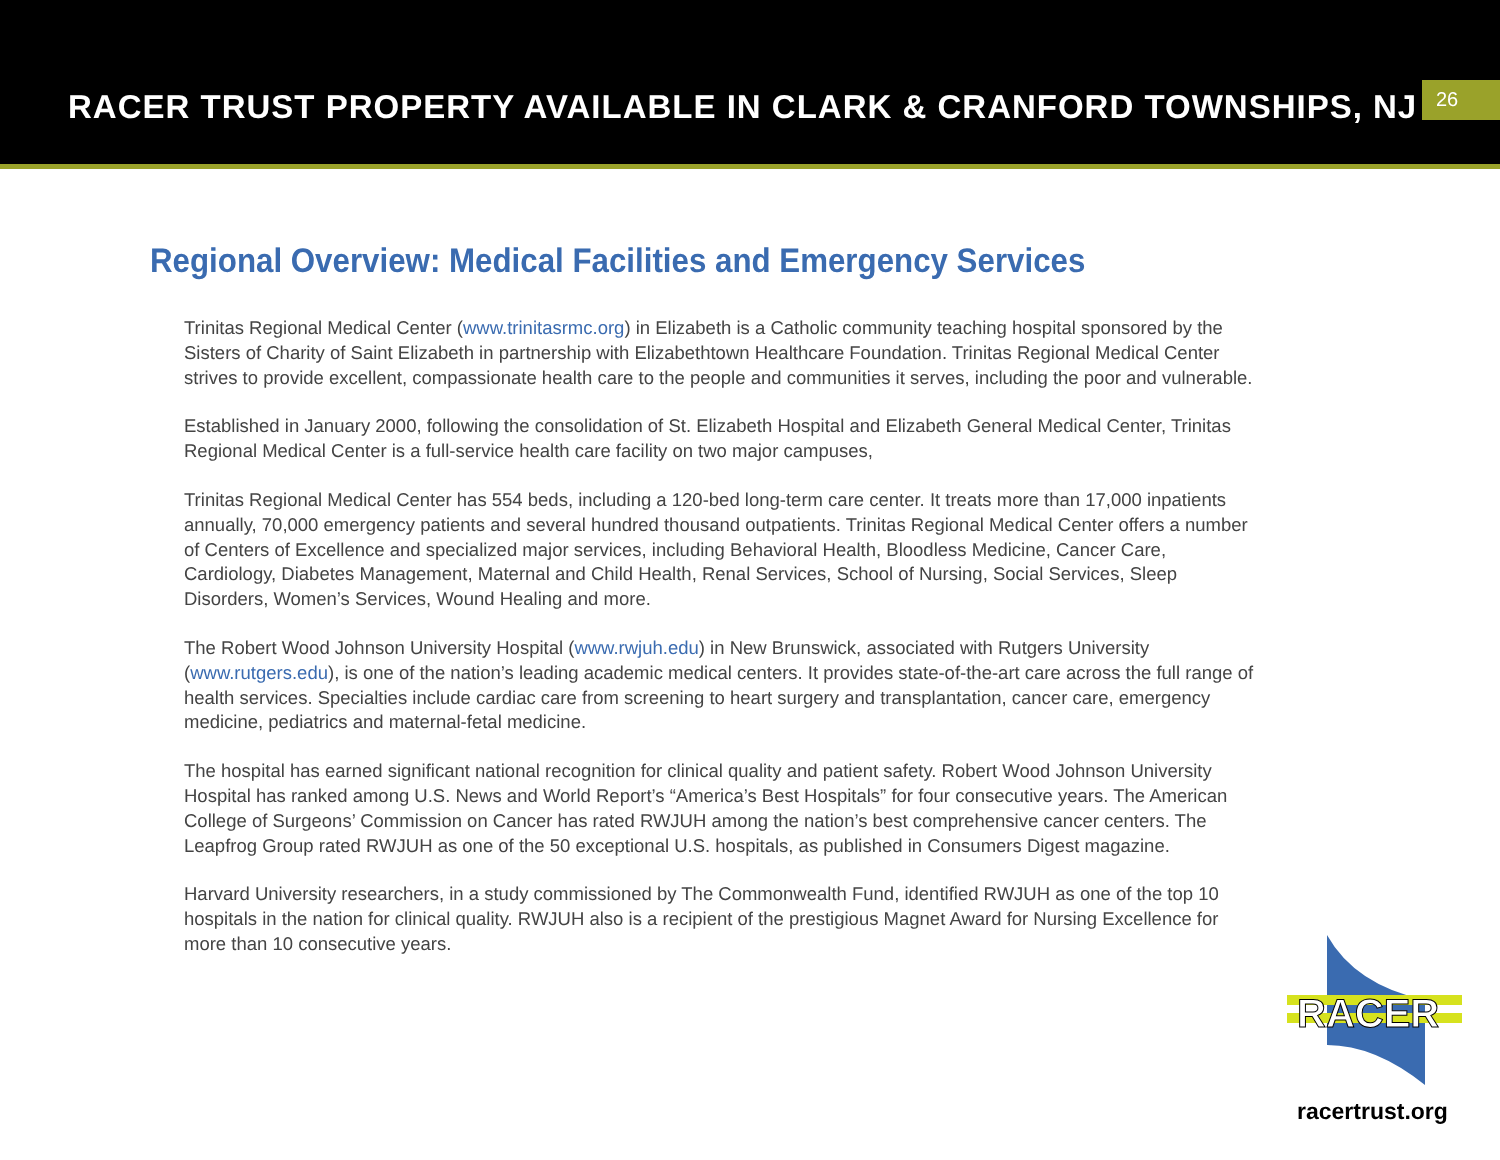RACER TRUST PROPERTY AVAILABLE IN CLARK & CRANFORD TOWNSHIPS, NJ
26
Regional Overview: Medical Facilities and Emergency Services
Trinitas Regional Medical Center (www.trinitasrmc.org) in Elizabeth is a Catholic community teaching hospital sponsored by the Sisters of Charity of Saint Elizabeth in partnership with Elizabethtown Healthcare Foundation. Trinitas Regional Medical Center strives to provide excellent, compassionate health care to the people and communities it serves, including the poor and vulnerable.
Established in January 2000, following the consolidation of St. Elizabeth Hospital and Elizabeth General Medical Center, Trinitas Regional Medical Center is a full-service health care facility on two major campuses,
Trinitas Regional Medical Center has 554 beds, including a 120-bed long-term care center. It treats more than 17,000 inpatients annually, 70,000 emergency patients and several hundred thousand outpatients. Trinitas Regional Medical Center offers a number of Centers of Excellence and specialized major services, including Behavioral Health, Bloodless Medicine, Cancer Care, Cardiology, Diabetes Management, Maternal and Child Health, Renal Services, School of Nursing, Social Services, Sleep Disorders, Women’s Services, Wound Healing and more.
The Robert Wood Johnson University Hospital (www.rwjuh.edu) in New Brunswick, associated with Rutgers University (www.rutgers.edu), is one of the nation’s leading academic medical centers. It provides state-of-the-art care across the full range of health services. Specialties include cardiac care from screening to heart surgery and transplantation, cancer care, emergency medicine, pediatrics and maternal-fetal medicine.
The hospital has earned significant national recognition for clinical quality and patient safety. Robert Wood Johnson University Hospital has ranked among U.S. News and World Report’s “America’s Best Hospitals” for four consecutive years. The American College of Surgeons’ Commission on Cancer has rated RWJUH among the nation’s best comprehensive cancer centers. The Leapfrog Group rated RWJUH as one of the 50 exceptional U.S. hospitals, as published in Consumers Digest magazine.
Harvard University researchers, in a study commissioned by The Commonwealth Fund, identified RWJUH as one of the top 10 hospitals in the nation for clinical quality. RWJUH also is a recipient of the prestigious Magnet Award for Nursing Excellence for more than 10 consecutive years.
RACER
racertrust.org